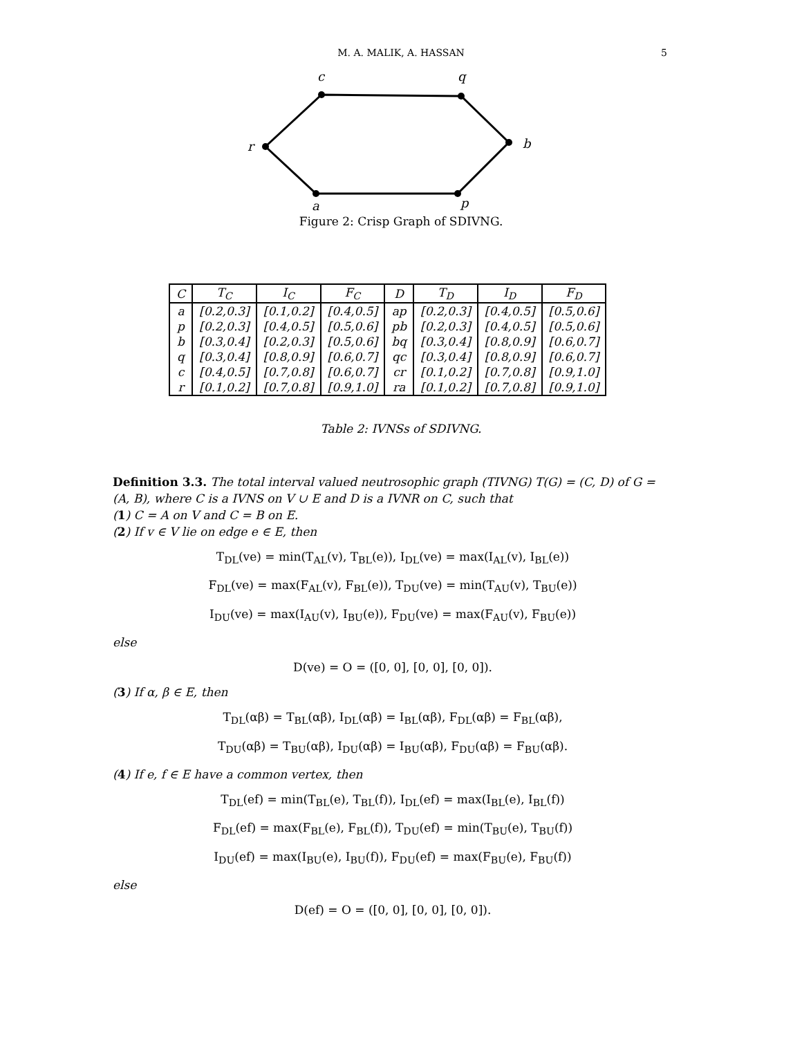M. A. MALIK, A. HASSAN
5
c
q
b
p
a
r
Figure 2: Crisp Graph of SDIVNG.
| C | T<sub>C</sub> | I<sub>C</sub> | F<sub>C</sub> | D | T<sub>D</sub> | I<sub>D</sub> | F<sub>D</sub> |
| --- | --- | --- | --- | --- | --- | --- | --- |
| a | [0.2,0.3] | [0.1,0.2] | [0.4,0.5] | ap | [0.2,0.3] | [0.4,0.5] | [0.5,0.6] |
| p | [0.2,0.3] | [0.4,0.5] | [0.5,0.6] | pb | [0.2,0.3] | [0.4,0.5] | [0.5,0.6] |
| b | [0.3,0.4] | [0.2,0.3] | [0.5,0.6] | bq | [0.3,0.4] | [0.8,0.9] | [0.6,0.7] |
| q | [0.3,0.4] | [0.8,0.9] | [0.6,0.7] | qc | [0.3,0.4] | [0.8,0.9] | [0.6,0.7] |
| c | [0.4,0.5] | [0.7,0.8] | [0.6,0.7] | cr | [0.1,0.2] | [0.7,0.8] | [0.9,1.0] |
| r | [0.1,0.2] | [0.7,0.8] | [0.9,1.0] | ra | [0.1,0.2] | [0.7,0.8] | [0.9,1.0] |
Table 2: IVNSs of SDIVNG.
Definition 3.3. The total interval valued neutrosophic graph (TIVNG) T(G) = (C, D) of G = (A, B), where C is a IVNS on V ∪ E and D is a IVNR on C, such that
(1) C = A on V and C = B on E.
(2) If v ∈ V lie on edge e ∈ E, then
T<sub>DL</sub>(ve) = min(T<sub>AL</sub>(v), T<sub>BL</sub>(e)), I<sub>DL</sub>(ve) = max(I<sub>AL</sub>(v), I<sub>BL</sub>(e))
F<sub>DL</sub>(ve) = max(F<sub>AL</sub>(v), F<sub>BL</sub>(e)), T<sub>DU</sub>(ve) = min(T<sub>AU</sub>(v), T<sub>BU</sub>(e))
I<sub>DU</sub>(ve) = max(I<sub>AU</sub>(v), I<sub>BU</sub>(e)), F<sub>DU</sub>(ve) = max(F<sub>AU</sub>(v), F<sub>BU</sub>(e))
else
D(ve) = O = ([0, 0], [0, 0], [0, 0]).
(3) If α, β ∈ E, then
T<sub>DL</sub>(αβ) = T<sub>BL</sub>(αβ), I<sub>DL</sub>(αβ) = I<sub>BL</sub>(αβ), F<sub>DL</sub>(αβ) = F<sub>BL</sub>(αβ),
T<sub>DU</sub>(αβ) = T<sub>BU</sub>(αβ), I<sub>DU</sub>(αβ) = I<sub>BU</sub>(αβ), F<sub>DU</sub>(αβ) = F<sub>BU</sub>(αβ).
(4) If e, f ∈ E have a common vertex, then
T<sub>DL</sub>(ef) = min(T<sub>BL</sub>(e), T<sub>BL</sub>(f)), I<sub>DL</sub>(ef) = max(I<sub>BL</sub>(e), I<sub>BL</sub>(f))
F<sub>DL</sub>(ef) = max(F<sub>BL</sub>(e), F<sub>BL</sub>(f)), T<sub>DU</sub>(ef) = min(T<sub>BU</sub>(e), T<sub>BU</sub>(f))
I<sub>DU</sub>(ef) = max(I<sub>BU</sub>(e), I<sub>BU</sub>(f)), F<sub>DU</sub>(ef) = max(F<sub>BU</sub>(e), F<sub>BU</sub>(f))
else
D(ef) = O = ([0, 0], [0, 0], [0, 0]).